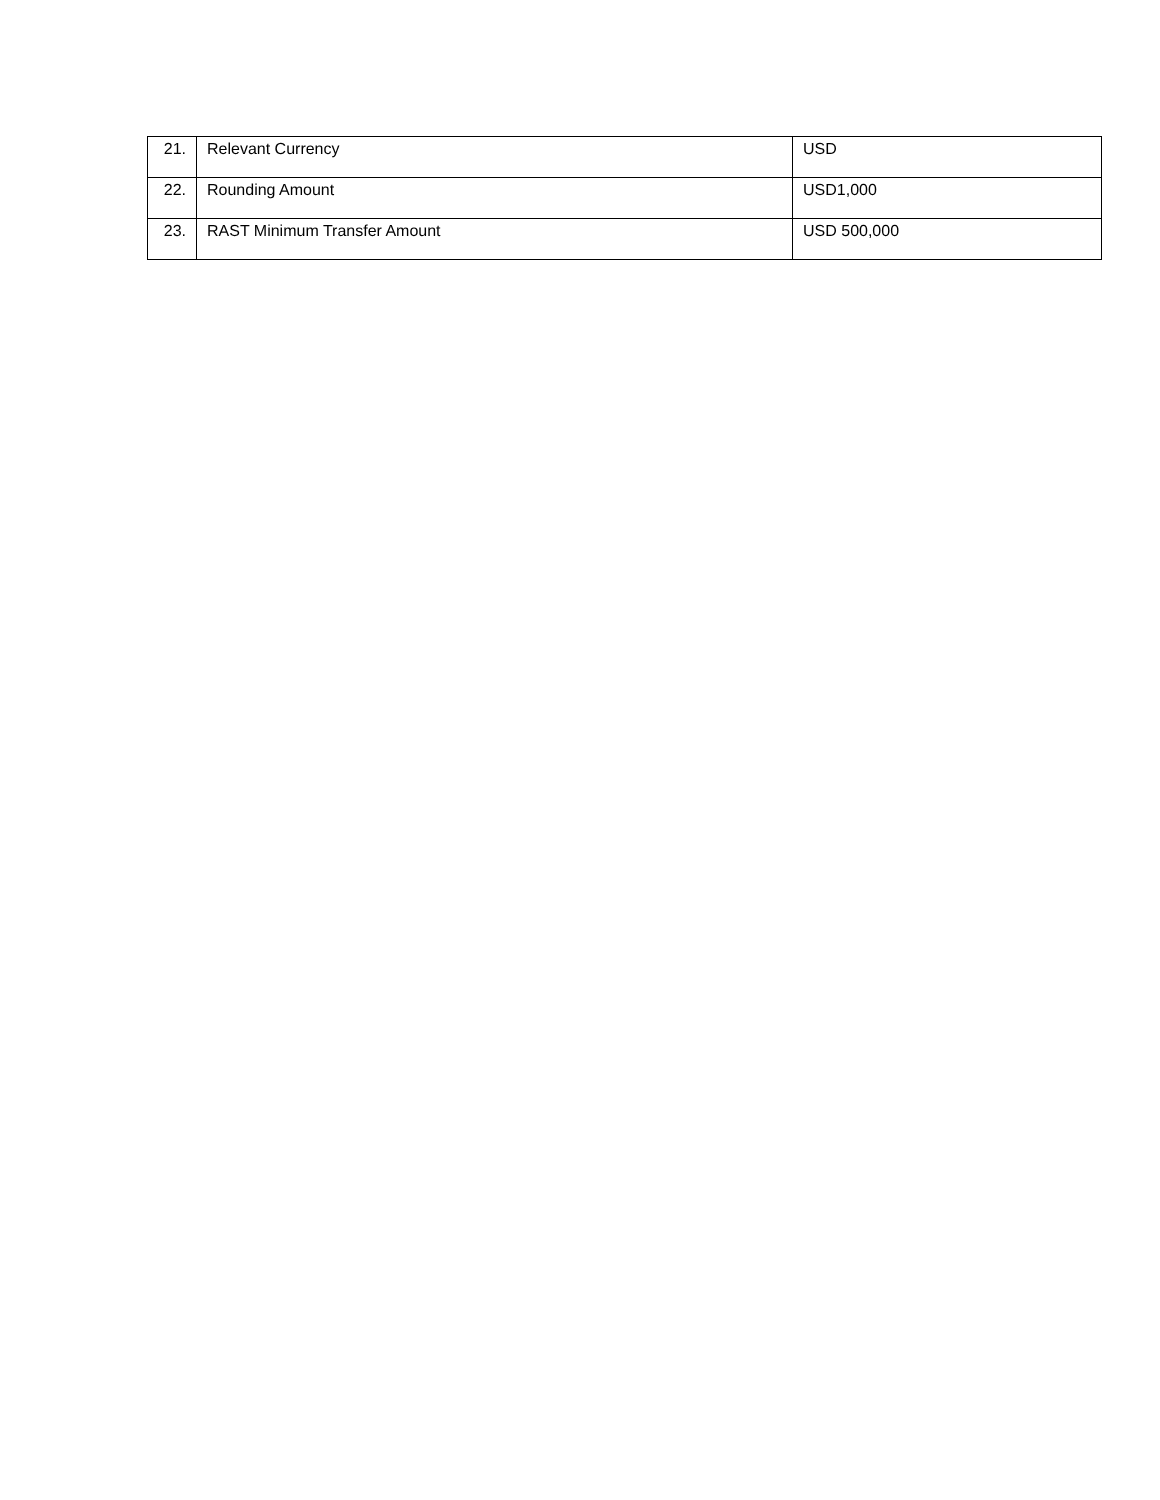| 21. | Relevant Currency | USD |
| 22. | Rounding Amount | USD1,000 |
| 23. | RAST Minimum Transfer Amount | USD 500,000 |